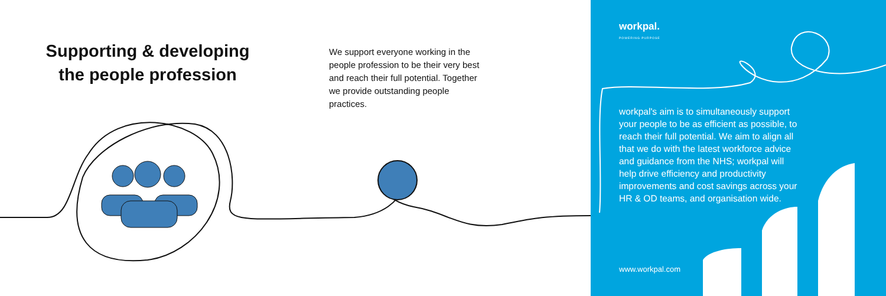Supporting & developing the people profession
We support everyone working in the people profession to be their very best and reach their full potential. Together we provide outstanding people practices.
workpal.
POWERING PURPOSE
workpal's aim is to simultaneously support your people to be as efficient as possible, to reach their full potential. We aim to align all that we do with the latest workforce advice and guidance from the NHS; workpal will help drive efficiency and productivity improvements and cost savings across your HR & OD teams, and organisation wide.
www.workpal.com